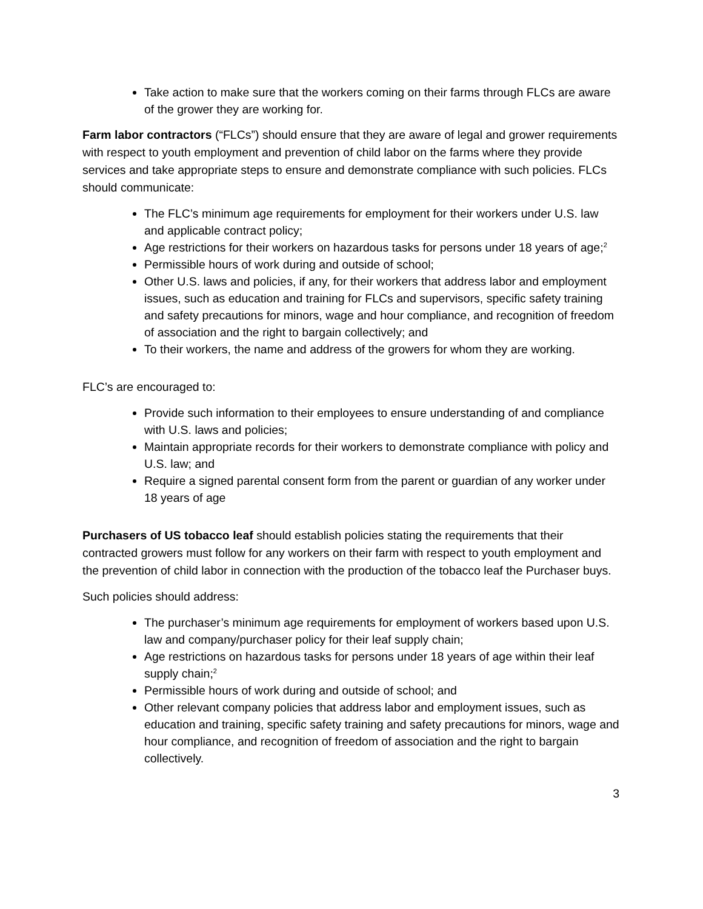Take action to make sure that the workers coming on their farms through FLCs are aware of the grower they are working for.
Farm labor contractors (“FLCs”) should ensure that they are aware of legal and grower requirements with respect to youth employment and prevention of child labor on the farms where they provide services and take appropriate steps to ensure and demonstrate compliance with such policies. FLCs should communicate:
The FLC’s minimum age requirements for employment for their workers under U.S. law and applicable contract policy;
Age restrictions for their workers on hazardous tasks for persons under 18 years of age;<sup>2</sup>
Permissible hours of work during and outside of school;
Other U.S. laws and policies, if any, for their workers that address labor and employment issues, such as education and training for FLCs and supervisors, specific safety training and safety precautions for minors, wage and hour compliance, and recognition of freedom of association and the right to bargain collectively; and
To their workers, the name and address of the growers for whom they are working.
FLC’s are encouraged to:
Provide such information to their employees to ensure understanding of and compliance with U.S. laws and policies;
Maintain appropriate records for their workers to demonstrate compliance with policy and U.S. law; and
Require a signed parental consent form from the parent or guardian of any worker under 18 years of age
Purchasers of US tobacco leaf should establish policies stating the requirements that their contracted growers must follow for any workers on their farm with respect to youth employment and the prevention of child labor in connection with the production of the tobacco leaf the Purchaser buys.
Such policies should address:
The purchaser’s minimum age requirements for employment of workers based upon U.S. law and company/purchaser policy for their leaf supply chain;
Age restrictions on hazardous tasks for persons under 18 years of age within their leaf supply chain;<sup>2</sup>
Permissible hours of work during and outside of school; and
Other relevant company policies that address labor and employment issues, such as education and training, specific safety training and safety precautions for minors, wage and hour compliance, and recognition of freedom of association and the right to bargain collectively.
3